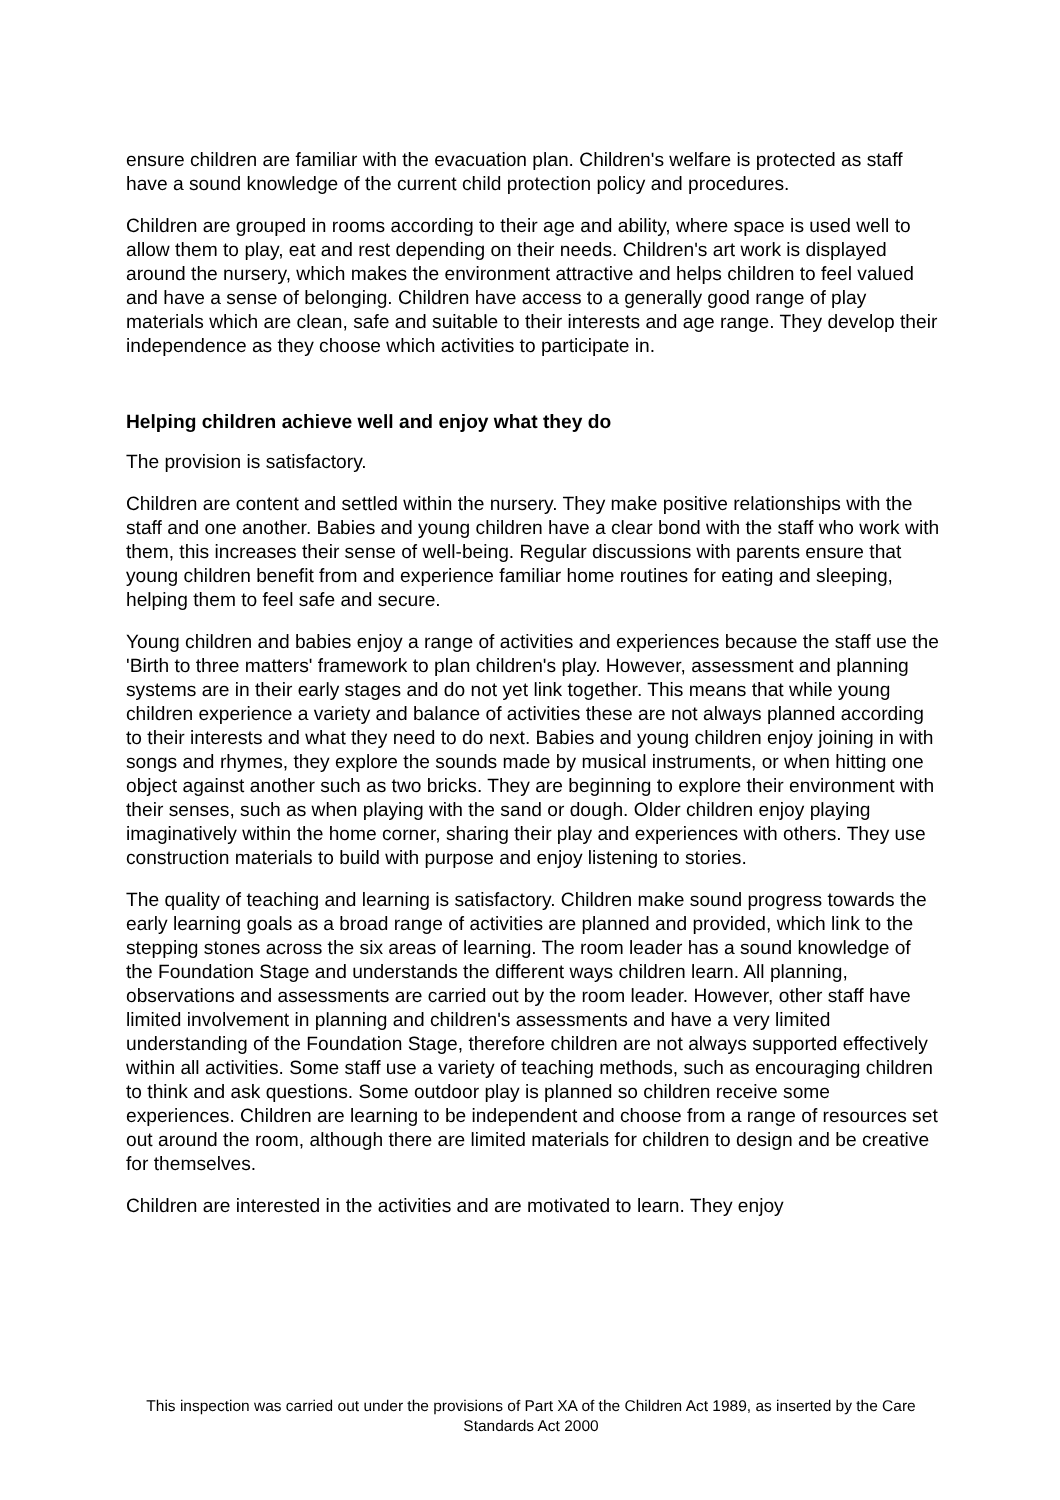ensure children are familiar with the evacuation plan. Children's welfare is protected as staff have a sound knowledge of the current child protection policy and procedures.
Children are grouped in rooms according to their age and ability, where space is used well to allow them to play, eat and rest depending on their needs. Children's art work is displayed around the nursery, which makes the environment attractive and helps children to feel valued and have a sense of belonging. Children have access to a generally good range of play materials which are clean, safe and suitable to their interests and age range. They develop their independence as they choose which activities to participate in.
Helping children achieve well and enjoy what they do
The provision is satisfactory.
Children are content and settled within the nursery. They make positive relationships with the staff and one another. Babies and young children have a clear bond with the staff who work with them, this increases their sense of well-being. Regular discussions with parents ensure that young children benefit from and experience familiar home routines for eating and sleeping, helping them to feel safe and secure.
Young children and babies enjoy a range of activities and experiences because the staff use the 'Birth to three matters' framework to plan children's play. However, assessment and planning systems are in their early stages and do not yet link together. This means that while young children experience a variety and balance of activities these are not always planned according to their interests and what they need to do next. Babies and young children enjoy joining in with songs and rhymes, they explore the sounds made by musical instruments, or when hitting one object against another such as two bricks. They are beginning to explore their environment with their senses, such as when playing with the sand or dough. Older children enjoy playing imaginatively within the home corner, sharing their play and experiences with others. They use construction materials to build with purpose and enjoy listening to stories.
The quality of teaching and learning is satisfactory. Children make sound progress towards the early learning goals as a broad range of activities are planned and provided, which link to the stepping stones across the six areas of learning. The room leader has a sound knowledge of the Foundation Stage and understands the different ways children learn. All planning, observations and assessments are carried out by the room leader. However, other staff have limited involvement in planning and children's assessments and have a very limited understanding of the Foundation Stage, therefore children are not always supported effectively within all activities. Some staff use a variety of teaching methods, such as encouraging children to think and ask questions. Some outdoor play is planned so children receive some experiences. Children are learning to be independent and choose from a range of resources set out around the room, although there are limited materials for children to design and be creative for themselves.
Children are interested in the activities and are motivated to learn. They enjoy
This inspection was carried out under the provisions of Part XA of the Children Act 1989, as inserted by the Care Standards Act 2000